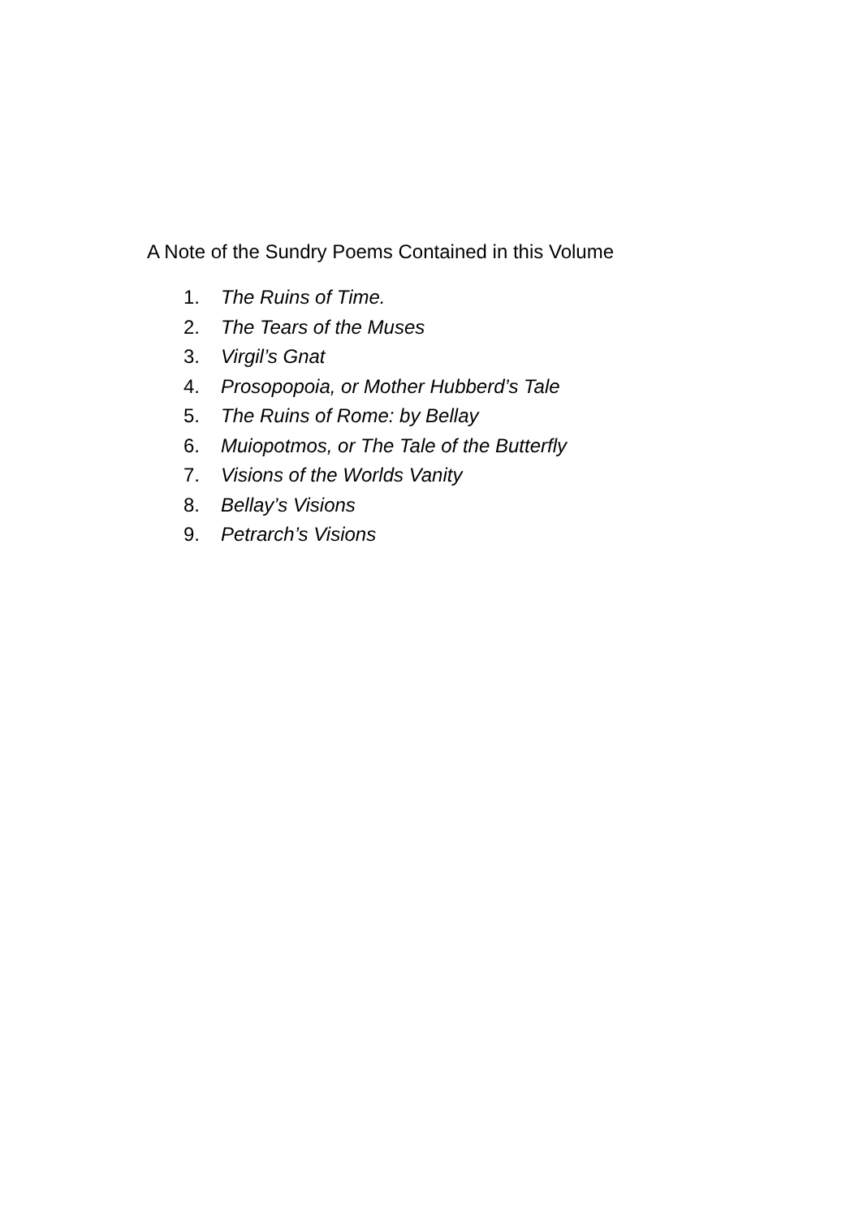A Note of the Sundry Poems Contained in this Volume
1. The Ruins of Time.
2. The Tears of the Muses
3. Virgil’s Gnat
4. Prosopopoia, or Mother Hubberd’s Tale
5. The Ruins of Rome: by Bellay
6. Muiopotmos, or The Tale of the Butterfly
7. Visions of the Worlds Vanity
8. Bellay’s Visions
9. Petrarch’s Visions